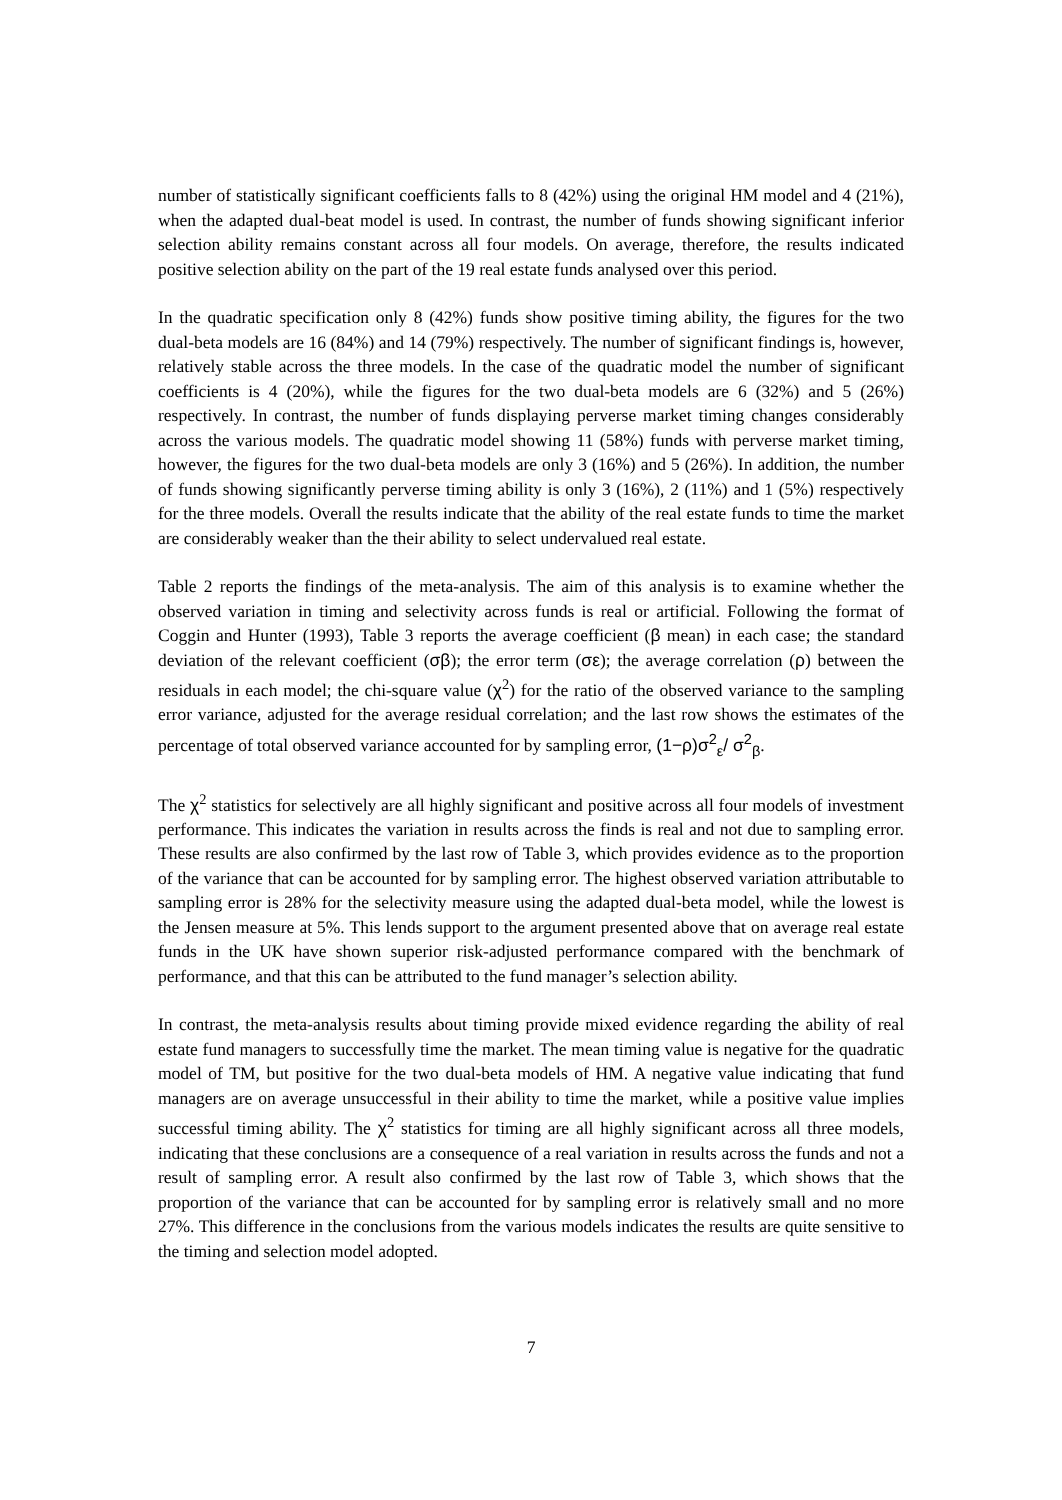number of statistically significant coefficients falls to 8 (42%) using the original HM model and 4 (21%), when the adapted dual-beat model is used. In contrast, the number of funds showing significant inferior selection ability remains constant across all four models. On average, therefore, the results indicated positive selection ability on the part of the 19 real estate funds analysed over this period.
In the quadratic specification only 8 (42%) funds show positive timing ability, the figures for the two dual-beta models are 16 (84%) and 14 (79%) respectively. The number of significant findings is, however, relatively stable across the three models. In the case of the quadratic model the number of significant coefficients is 4 (20%), while the figures for the two dual-beta models are 6 (32%) and 5 (26%) respectively. In contrast, the number of funds displaying perverse market timing changes considerably across the various models. The quadratic model showing 11 (58%) funds with perverse market timing, however, the figures for the two dual-beta models are only 3 (16%) and 5 (26%). In addition, the number of funds showing significantly perverse timing ability is only 3 (16%), 2 (11%) and 1 (5%) respectively for the three models. Overall the results indicate that the ability of the real estate funds to time the market are considerably weaker than the their ability to select undervalued real estate.
Table 2 reports the findings of the meta-analysis. The aim of this analysis is to examine whether the observed variation in timing and selectivity across funds is real or artificial. Following the format of Coggin and Hunter (1993), Table 3 reports the average coefficient (β mean) in each case; the standard deviation of the relevant coefficient (σβ); the error term (σε); the average correlation (ρ) between the residuals in each model; the chi-square value (χ<sup>2</sup>) for the ratio of the observed variance to the sampling error variance, adjusted for the average residual correlation; and the last row shows the estimates of the percentage of total observed variance accounted for by sampling error, (1−ρ)σ<sup>2</sup><sub>ε</sub>/ σ<sup>2</sup><sub>β</sub>.
The χ<sup>2</sup> statistics for selectively are all highly significant and positive across all four models of investment performance. This indicates the variation in results across the finds is real and not due to sampling error. These results are also confirmed by the last row of Table 3, which provides evidence as to the proportion of the variance that can be accounted for by sampling error. The highest observed variation attributable to sampling error is 28% for the selectivity measure using the adapted dual-beta model, while the lowest is the Jensen measure at 5%. This lends support to the argument presented above that on average real estate funds in the UK have shown superior risk-adjusted performance compared with the benchmark of performance, and that this can be attributed to the fund manager’s selection ability.
In contrast, the meta-analysis results about timing provide mixed evidence regarding the ability of real estate fund managers to successfully time the market. The mean timing value is negative for the quadratic model of TM, but positive for the two dual-beta models of HM. A negative value indicating that fund managers are on average unsuccessful in their ability to time the market, while a positive value implies successful timing ability. The χ<sup>2</sup> statistics for timing are all highly significant across all three models, indicating that these conclusions are a consequence of a real variation in results across the funds and not a result of sampling error. A result also confirmed by the last row of Table 3, which shows that the proportion of the variance that can be accounted for by sampling error is relatively small and no more 27%. This difference in the conclusions from the various models indicates the results are quite sensitive to the timing and selection model adopted.
7